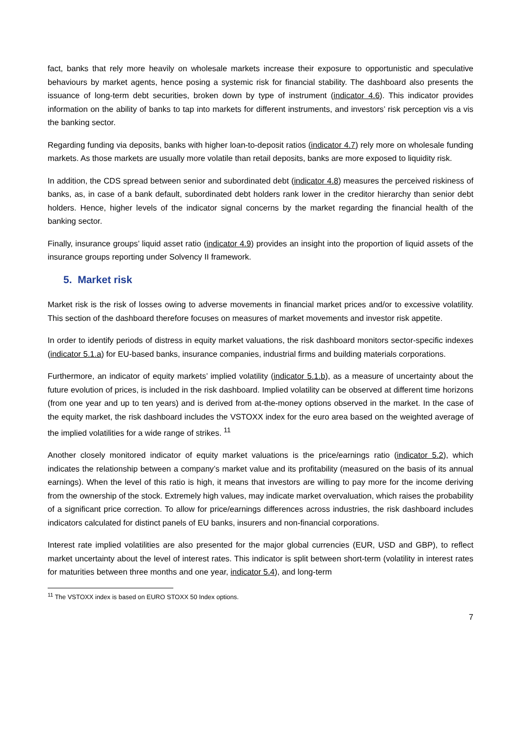fact, banks that rely more heavily on wholesale markets increase their exposure to opportunistic and speculative behaviours by market agents, hence posing a systemic risk for financial stability. The dashboard also presents the issuance of long-term debt securities, broken down by type of instrument (indicator 4.6). This indicator provides information on the ability of banks to tap into markets for different instruments, and investors’ risk perception vis a vis the banking sector.
Regarding funding via deposits, banks with higher loan-to-deposit ratios (indicator 4.7) rely more on wholesale funding markets. As those markets are usually more volatile than retail deposits, banks are more exposed to liquidity risk.
In addition, the CDS spread between senior and subordinated debt (indicator 4.8) measures the perceived riskiness of banks, as, in case of a bank default, subordinated debt holders rank lower in the creditor hierarchy than senior debt holders. Hence, higher levels of the indicator signal concerns by the market regarding the financial health of the banking sector.
Finally, insurance groups’ liquid asset ratio (indicator 4.9) provides an insight into the proportion of liquid assets of the insurance groups reporting under Solvency II framework.
5. Market risk
Market risk is the risk of losses owing to adverse movements in financial market prices and/or to excessive volatility. This section of the dashboard therefore focuses on measures of market movements and investor risk appetite.
In order to identify periods of distress in equity market valuations, the risk dashboard monitors sector-specific indexes (indicator 5.1.a) for EU-based banks, insurance companies, industrial firms and building materials corporations.
Furthermore, an indicator of equity markets’ implied volatility (indicator 5.1.b), as a measure of uncertainty about the future evolution of prices, is included in the risk dashboard. Implied volatility can be observed at different time horizons (from one year and up to ten years) and is derived from at-the-money options observed in the market. In the case of the equity market, the risk dashboard includes the VSTOXX index for the euro area based on the weighted average of the implied volatilities for a wide range of strikes. <sup>11</sup>
Another closely monitored indicator of equity market valuations is the price/earnings ratio (indicator 5.2), which indicates the relationship between a company’s market value and its profitability (measured on the basis of its annual earnings). When the level of this ratio is high, it means that investors are willing to pay more for the income deriving from the ownership of the stock. Extremely high values, may indicate market overvaluation, which raises the probability of a significant price correction. To allow for price/earnings differences across industries, the risk dashboard includes indicators calculated for distinct panels of EU banks, insurers and non-financial corporations.
Interest rate implied volatilities are also presented for the major global currencies (EUR, USD and GBP), to reflect market uncertainty about the level of interest rates. This indicator is split between short-term (volatility in interest rates for maturities between three months and one year, indicator 5.4), and long-term
<sup>11</sup> The VSTOXX index is based on EURO STOXX 50 Index options.
7